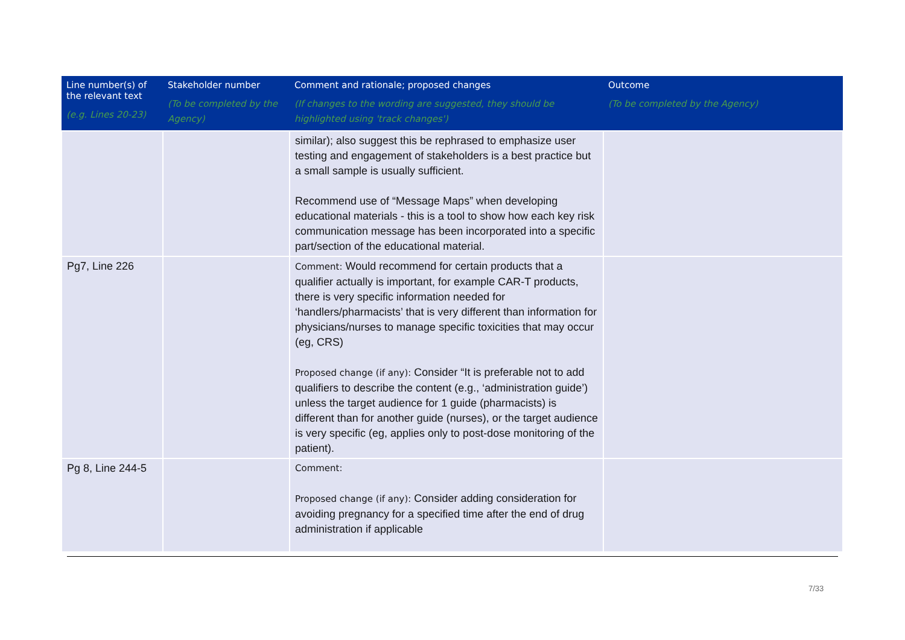| Line number(s) of the relevant text (e.g. Lines 20-23) | Stakeholder number (To be completed by the Agency) | Comment and rationale; proposed changes (If changes to the wording are suggested, they should be highlighted using 'track changes') | Outcome (To be completed by the Agency) |
| --- | --- | --- | --- |
| | | similar); also suggest this be rephrased to emphasize user testing and engagement of stakeholders is a best practice but a small sample is usually sufficient. Recommend use of “Message Maps” when developing educational materials - this is a tool to show how each key risk communication message has been incorporated into a specific part/section of the educational material. | |
| Pg7, Line 226 | | Comment: Would recommend for certain products that a qualifier actually is important, for example CAR-T products, there is very specific information needed for ‘handlers/pharmacists’ that is very different than information for physicians/nurses to manage specific toxicities that may occur (eg, CRS) Proposed change (if any): Consider “It is preferable not to add qualifiers to describe the content (e.g., ‘administration guide’) unless the target audience for 1 guide (pharmacists) is different than for another guide (nurses), or the target audience is very specific (eg, applies only to post-dose monitoring of the patient). | |
| Pg 8, Line 244-5 | | Comment: Proposed change (if any): Consider adding consideration for avoiding pregnancy for a specified time after the end of drug administration if applicable | |
7/33